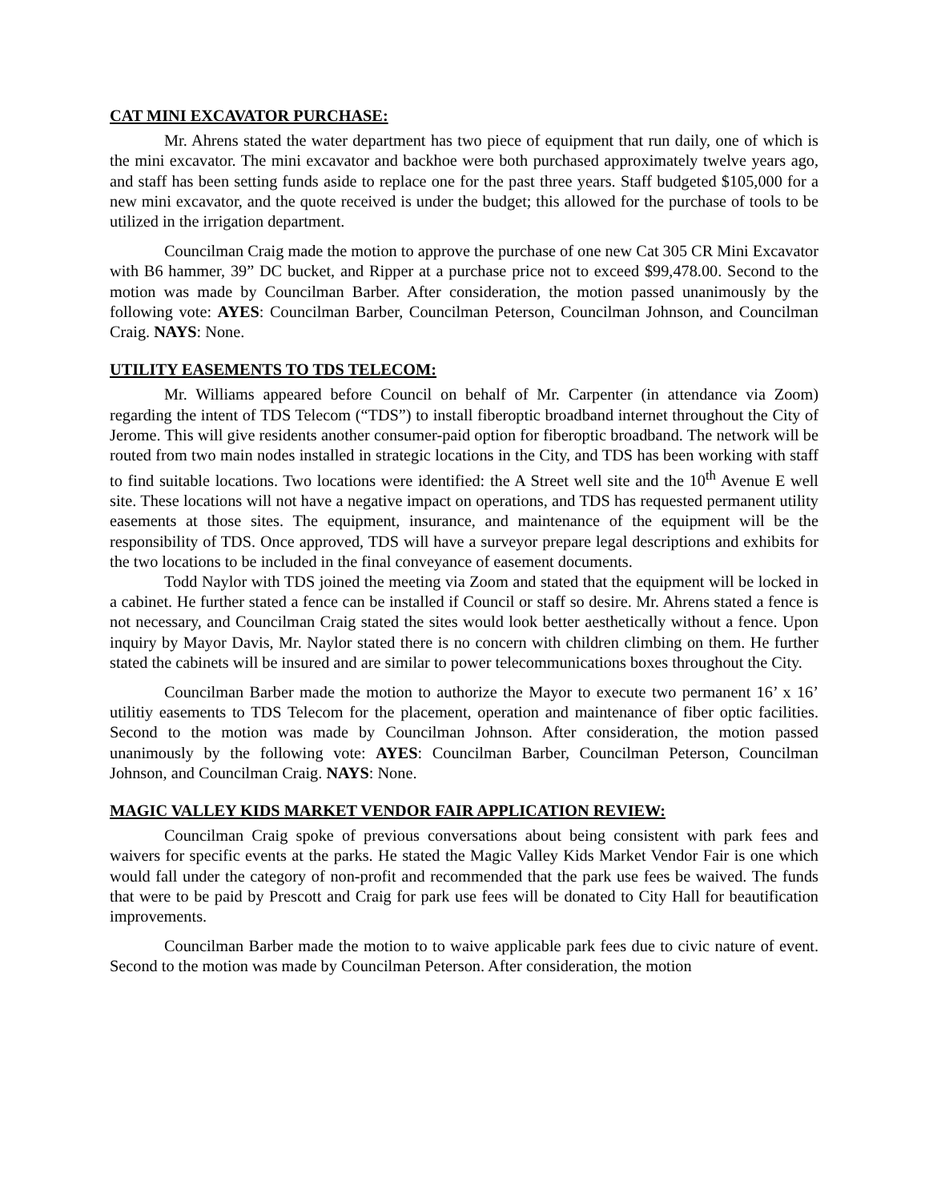CAT MINI EXCAVATOR PURCHASE:
Mr. Ahrens stated the water department has two piece of equipment that run daily, one of which is the mini excavator. The mini excavator and backhoe were both purchased approximately twelve years ago, and staff has been setting funds aside to replace one for the past three years. Staff budgeted $105,000 for a new mini excavator, and the quote received is under the budget; this allowed for the purchase of tools to be utilized in the irrigation department.
Councilman Craig made the motion to approve the purchase of one new Cat 305 CR Mini Excavator with B6 hammer, 39” DC bucket, and Ripper at a purchase price not to exceed $99,478.00. Second to the motion was made by Councilman Barber. After consideration, the motion passed unanimously by the following vote: AYES: Councilman Barber, Councilman Peterson, Councilman Johnson, and Councilman Craig. NAYS: None.
UTILITY EASEMENTS TO TDS TELECOM:
Mr. Williams appeared before Council on behalf of Mr. Carpenter (in attendance via Zoom) regarding the intent of TDS Telecom (“TDS”) to install fiberoptic broadband internet throughout the City of Jerome. This will give residents another consumer-paid option for fiberoptic broadband. The network will be routed from two main nodes installed in strategic locations in the City, and TDS has been working with staff to find suitable locations. Two locations were identified: the A Street well site and the 10<sup>th</sup> Avenue E well site. These locations will not have a negative impact on operations, and TDS has requested permanent utility easements at those sites. The equipment, insurance, and maintenance of the equipment will be the responsibility of TDS. Once approved, TDS will have a surveyor prepare legal descriptions and exhibits for the two locations to be included in the final conveyance of easement documents.
Todd Naylor with TDS joined the meeting via Zoom and stated that the equipment will be locked in a cabinet. He further stated a fence can be installed if Council or staff so desire. Mr. Ahrens stated a fence is not necessary, and Councilman Craig stated the sites would look better aesthetically without a fence. Upon inquiry by Mayor Davis, Mr. Naylor stated there is no concern with children climbing on them. He further stated the cabinets will be insured and are similar to power telecommunications boxes throughout the City.
Councilman Barber made the motion to authorize the Mayor to execute two permanent 16’ x 16’ utilitiy easements to TDS Telecom for the placement, operation and maintenance of fiber optic facilities. Second to the motion was made by Councilman Johnson. After consideration, the motion passed unanimously by the following vote: AYES: Councilman Barber, Councilman Peterson, Councilman Johnson, and Councilman Craig. NAYS: None.
MAGIC VALLEY KIDS MARKET VENDOR FAIR APPLICATION REVIEW:
Councilman Craig spoke of previous conversations about being consistent with park fees and waivers for specific events at the parks. He stated the Magic Valley Kids Market Vendor Fair is one which would fall under the category of non-profit and recommended that the park use fees be waived. The funds that were to be paid by Prescott and Craig for park use fees will be donated to City Hall for beautification improvements.
Councilman Barber made the motion to to waive applicable park fees due to civic nature of event. Second to the motion was made by Councilman Peterson. After consideration, the motion